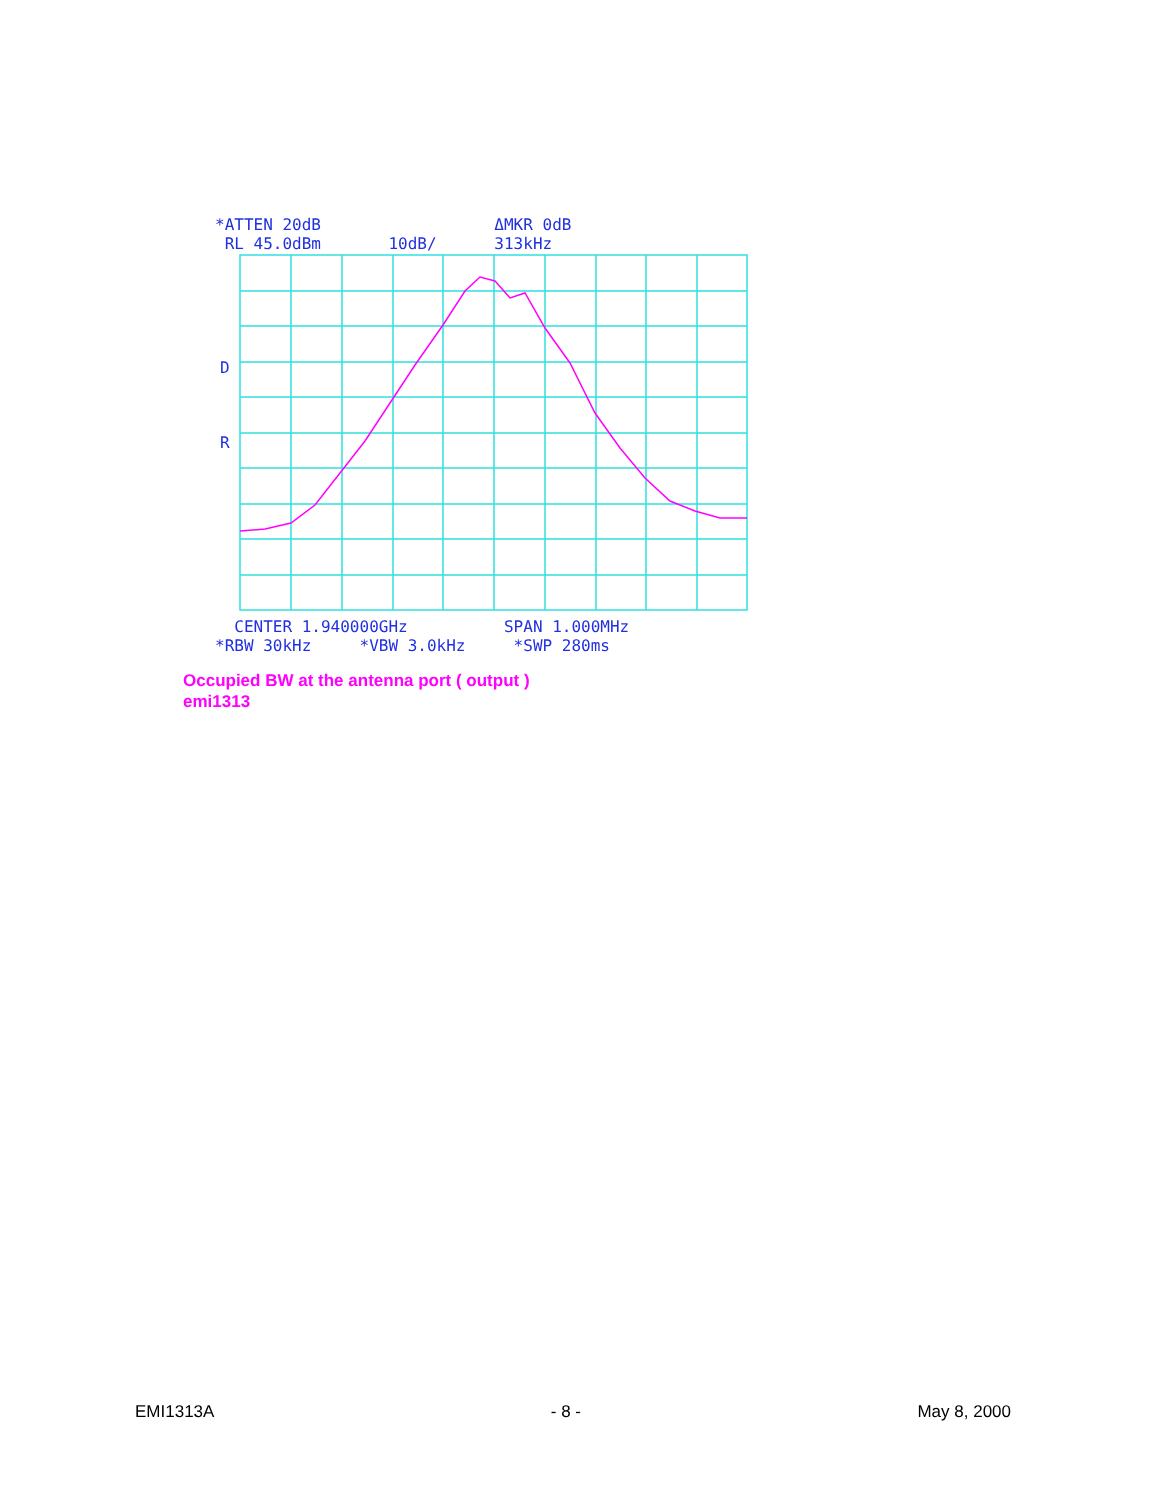*ATTEN 20dB ΔMKR 0dB RL 45.0dBm 10dB/ 313kHz
CENTER 1.940000GHz SPAN 1.000MHz *RBW 30kHz *VBW 3.0kHz *SWP 280ms
D
R
Occupied BW at the antenna port ( output )
emi1313
EMI1313A - 8 - May 8, 2000